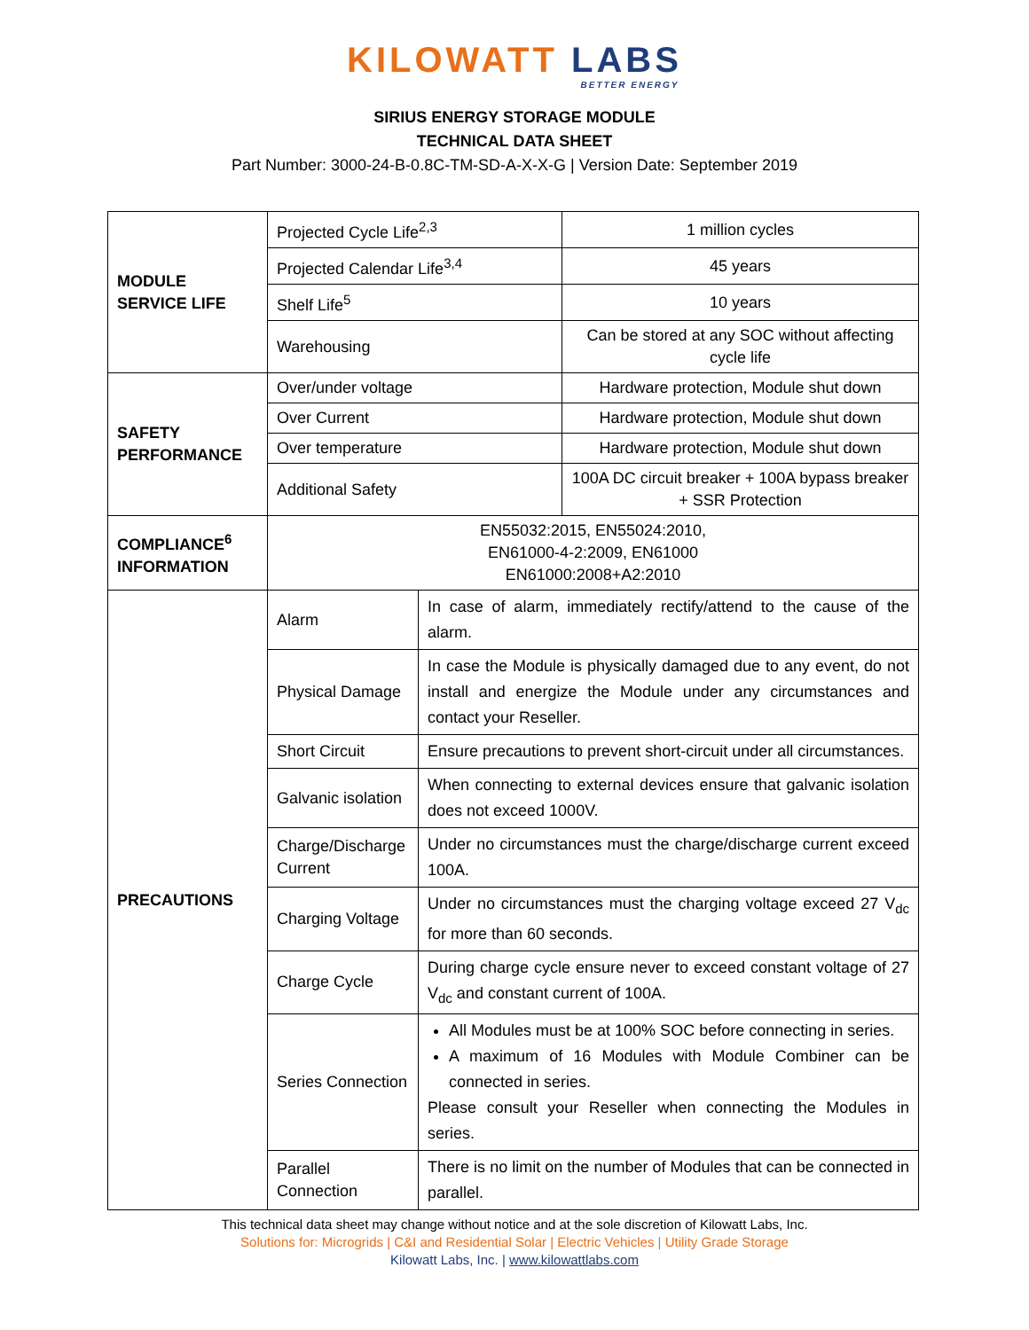KILOWATT LABS
BETTER ENERGY
SIRIUS ENERGY STORAGE MODULE
TECHNICAL DATA SHEET
Part Number: 3000-24-B-0.8C-TM-SD-A-X-X-G | Version Date: September 2019
| MODULE SERVICE LIFE | Projected Cycle Life<sup>2,3</sup> | | 1 million cycles |
| | Projected Calendar Life<sup>3,4</sup> | | 45 years |
| | Shelf Life<sup>5</sup> | | 10 years |
| | Warehousing | | Can be stored at any SOC without affecting cycle life |
| SAFETY PERFORMANCE | Over/under voltage | | Hardware protection, Module shut down |
| | Over Current | | Hardware protection, Module shut down |
| | Over temperature | | Hardware protection, Module shut down |
| | Additional Safety | | 100A DC circuit breaker + 100A bypass breaker + SSR Protection |
| COMPLIANCE<sup>6</sup> INFORMATION | EN55032:2015, EN55024:2010, EN61000-4-2:2009, EN61000 EN61000:2008+A2:2010 | | |
| PRECAUTIONS | Alarm | In case of alarm, immediately rectify/attend to the cause of the alarm. | |
| | Physical Damage | In case the Module is physically damaged due to any event, do not install and energize the Module under any circumstances and contact your Reseller. | |
| | Short Circuit | Ensure precautions to prevent short-circuit under all circumstances. | |
| | Galvanic isolation | When connecting to external devices ensure that galvanic isolation does not exceed 1000V. | |
| | Charge/Discharge Current | Under no circumstances must the charge/discharge current exceed 100A. | |
| | Charging Voltage | Under no circumstances must the charging voltage exceed 27 V<sub>dc</sub> for more than 60 seconds. | |
| | Charge Cycle | During charge cycle ensure never to exceed constant voltage of 27 V<sub>dc</sub> and constant current of 100A. | |
| | Series Connection | All Modules must be at 100% SOC before connecting in series. A maximum of 16 Modules with Module Combiner can be connected in series. Please consult your Reseller when connecting the Modules in series. | |
| | Parallel Connection | There is no limit on the number of Modules that can be connected in parallel. | |
This technical data sheet may change without notice and at the sole discretion of Kilowatt Labs, Inc.
Solutions for: Microgrids | C&I and Residential Solar | Electric Vehicles | Utility Grade Storage
Kilowatt Labs, Inc. | www.kilowattlabs.com